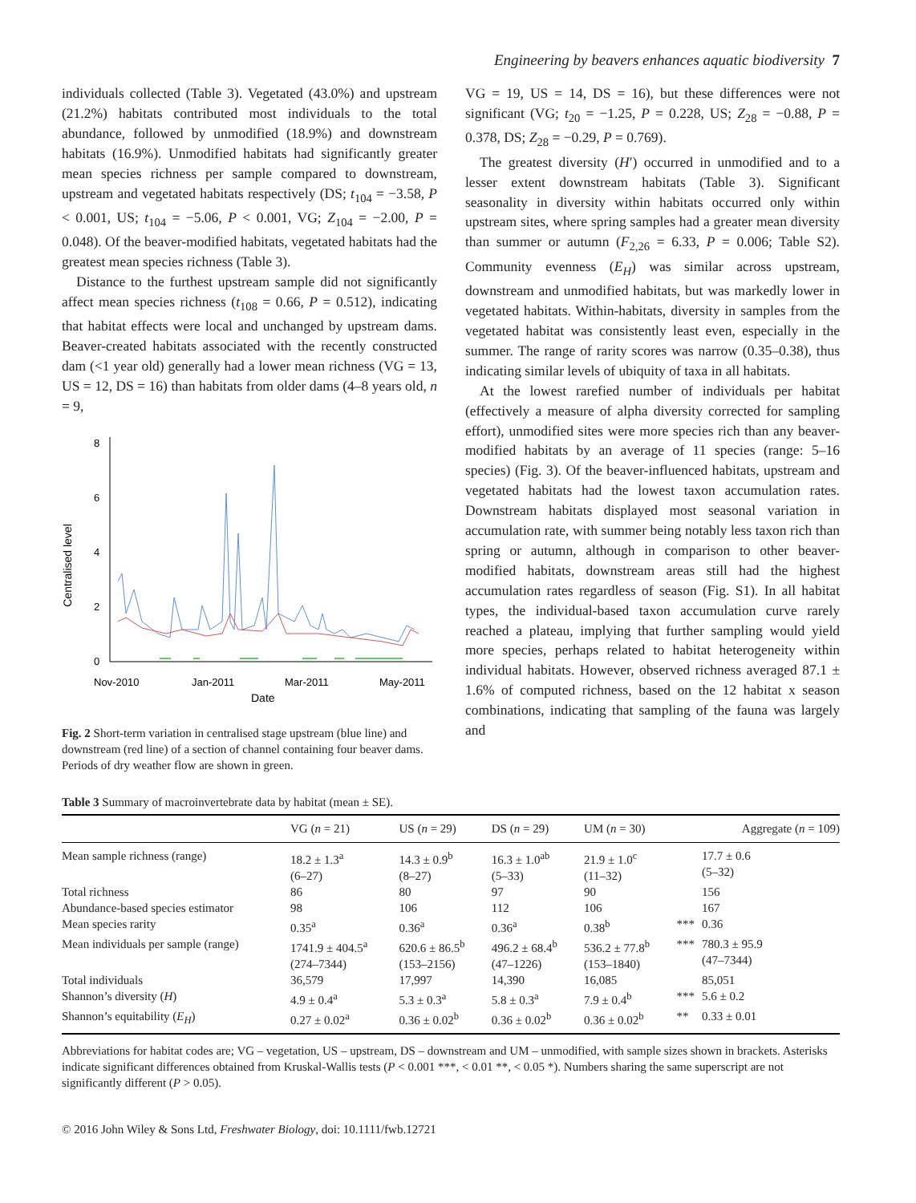Engineering by beavers enhances aquatic biodiversity 7
individuals collected (Table 3). Vegetated (43.0%) and upstream (21.2%) habitats contributed most individuals to the total abundance, followed by unmodified (18.9%) and downstream habitats (16.9%). Unmodified habitats had significantly greater mean species richness per sample compared to downstream, upstream and vegetated habitats respectively (DS; t<sub>104</sub> = −3.58, P < 0.001, US; t<sub>104</sub> = −5.06, P < 0.001, VG; Z<sub>104</sub> = −2.00, P = 0.048). Of the beaver-modified habitats, vegetated habitats had the greatest mean species richness (Table 3).
Distance to the furthest upstream sample did not significantly affect mean species richness (t<sub>108</sub> = 0.66, P = 0.512), indicating that habitat effects were local and unchanged by upstream dams. Beaver-created habitats associated with the recently constructed dam (<1 year old) generally had a lower mean richness (VG = 13, US = 12, DS = 16) than habitats from older dams (4–8 years old, n = 9,
Centralised level
8
6
4
2
0
Nov-2010
Jan-2011
Mar-2011
May-2011
Date
Fig. 2 Short-term variation in centralised stage upstream (blue line) and downstream (red line) of a section of channel containing four beaver dams. Periods of dry weather flow are shown in green.
VG = 19, US = 14, DS = 16), but these differences were not significant (VG; t<sub>20</sub> = −1.25, P = 0.228, US; Z<sub>28</sub> = −0.88, P = 0.378, DS; Z<sub>28</sub> = −0.29, P = 0.769).
The greatest diversity (H′) occurred in unmodified and to a lesser extent downstream habitats (Table 3). Significant seasonality in diversity within habitats occurred only within upstream sites, where spring samples had a greater mean diversity than summer or autumn (F<sub>2,26</sub> = 6.33, P = 0.006; Table S2). Community evenness (E<sub>H</sub>) was similar across upstream, downstream and unmodified habitats, but was markedly lower in vegetated habitats. Within-habitats, diversity in samples from the vegetated habitat was consistently least even, especially in the summer. The range of rarity scores was narrow (0.35–0.38), thus indicating similar levels of ubiquity of taxa in all habitats.
At the lowest rarefied number of individuals per habitat (effectively a measure of alpha diversity corrected for sampling effort), unmodified sites were more species rich than any beaver-modified habitats by an average of 11 species (range: 5–16 species) (Fig. 3). Of the beaver-influenced habitats, upstream and vegetated habitats had the lowest taxon accumulation rates. Downstream habitats displayed most seasonal variation in accumulation rate, with summer being notably less taxon rich than spring or autumn, although in comparison to other beaver-modified habitats, downstream areas still had the highest accumulation rates regardless of season (Fig. S1). In all habitat types, the individual-based taxon accumulation curve rarely reached a plateau, implying that further sampling would yield more species, perhaps related to habitat heterogeneity within individual habitats. However, observed richness averaged 87.1 ± 1.6% of computed richness, based on the 12 habitat x season combinations, indicating that sampling of the fauna was largely and
Table 3 Summary of macroinvertebrate data by habitat (mean ± SE).
| | VG ( n = 21) | US ( n = 29) | DS ( n = 29) | UM ( n = 30) | | Aggregate ( n = 109) |
| --- | --- | --- | --- | --- | --- | --- |
| Mean sample richness (range) | 18.2 ± 1.3<sup>a</sup> (6–27) | 14.3 ± 0.9<sup>b</sup> (8–27) | 16.3 ± 1.0<sup>ab</sup> (5–33) | 21.9 ± 1.0<sup>c</sup> (11–32) | | 17.7 ± 0.6 (5–32) |
| Total richness | 86 | 80 | 97 | 90 | | 156 |
| Abundance-based species estimator | 98 | 106 | 112 | 106 | | 167 |
| Mean species rarity | 0.35<sup>a</sup> | 0.36<sup>a</sup> | 0.36<sup>a</sup> | 0.38<sup>b</sup> | *** | 0.36 |
| Mean individuals per sample (range) | 1741.9 ± 404.5<sup>a</sup> (274–7344) | 620.6 ± 86.5<sup>b</sup> (153–2156) | 496.2 ± 68.4<sup>b</sup> (47–1226) | 536.2 ± 77.8<sup>b</sup> (153–1840) | *** | 780.3 ± 95.9 (47–7344) |
| Total individuals | 36,579 | 17,997 | 14,390 | 16,085 | | 85,051 |
| Shannon’s diversity ( H ) | 4.9 ± 0.4<sup>a</sup> | 5.3 ± 0.3<sup>a</sup> | 5.8 ± 0.3<sup>a</sup> | 7.9 ± 0.4<sup>b</sup> | *** | 5.6 ± 0.2 |
| Shannon’s equitability ( E<sub>H</sub> ) | 0.27 ± 0.02<sup>a</sup> | 0.36 ± 0.02<sup>b</sup> | 0.36 ± 0.02<sup>b</sup> | 0.36 ± 0.02<sup>b</sup> | ** | 0.33 ± 0.01 |
Abbreviations for habitat codes are; VG – vegetation, US – upstream, DS – downstream and UM – unmodified, with sample sizes shown in brackets. Asterisks indicate significant differences obtained from Kruskal-Wallis tests (P < 0.001 ***, < 0.01 **, < 0.05 *). Numbers sharing the same superscript are not significantly different (P > 0.05).
© 2016 John Wiley & Sons Ltd, Freshwater Biology, doi: 10.1111/fwb.12721